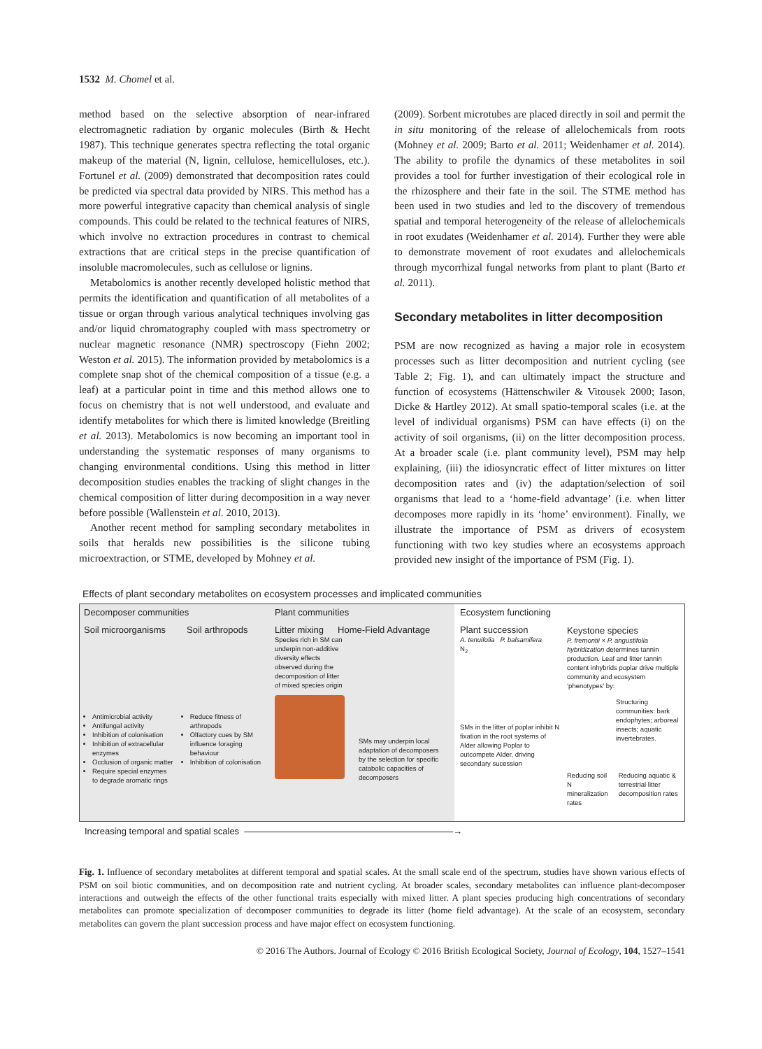1532 M. Chomel et al.
method based on the selective absorption of near-infrared electromagnetic radiation by organic molecules (Birth & Hecht 1987). This technique generates spectra reflecting the total organic makeup of the material (N, lignin, cellulose, hemicelluloses, etc.). Fortunel et al. (2009) demonstrated that decomposition rates could be predicted via spectral data provided by NIRS. This method has a more powerful integrative capacity than chemical analysis of single compounds. This could be related to the technical features of NIRS, which involve no extraction procedures in contrast to chemical extractions that are critical steps in the precise quantification of insoluble macromolecules, such as cellulose or lignins.
Metabolomics is another recently developed holistic method that permits the identification and quantification of all metabolites of a tissue or organ through various analytical techniques involving gas and/or liquid chromatography coupled with mass spectrometry or nuclear magnetic resonance (NMR) spectroscopy (Fiehn 2002; Weston et al. 2015). The information provided by metabolomics is a complete snap shot of the chemical composition of a tissue (e.g. a leaf) at a particular point in time and this method allows one to focus on chemistry that is not well understood, and evaluate and identify metabolites for which there is limited knowledge (Breitling et al. 2013). Metabolomics is now becoming an important tool in understanding the systematic responses of many organisms to changing environmental conditions. Using this method in litter decomposition studies enables the tracking of slight changes in the chemical composition of litter during decomposition in a way never before possible (Wallenstein et al. 2010, 2013).
Another recent method for sampling secondary metabolites in soils that heralds new possibilities is the silicone tubing microextraction, or STME, developed by Mohney et al.
(2009). Sorbent microtubes are placed directly in soil and permit the in situ monitoring of the release of allelochemicals from roots (Mohney et al. 2009; Barto et al. 2011; Weidenhamer et al. 2014). The ability to profile the dynamics of these metabolites in soil provides a tool for further investigation of their ecological role in the rhizosphere and their fate in the soil. The STME method has been used in two studies and led to the discovery of tremendous spatial and temporal heterogeneity of the release of allelochemicals in root exudates (Weidenhamer et al. 2014). Further they were able to demonstrate movement of root exudates and allelochemicals through mycorrhizal fungal networks from plant to plant (Barto et al. 2011).
Secondary metabolites in litter decomposition
PSM are now recognized as having a major role in ecosystem processes such as litter decomposition and nutrient cycling (see Table 2; Fig. 1), and can ultimately impact the structure and function of ecosystems (Hättenschwiler & Vitousek 2000; Iason, Dicke & Hartley 2012). At small spatio-temporal scales (i.e. at the level of individual organisms) PSM can have effects (i) on the activity of soil organisms, (ii) on the litter decomposition process. At a broader scale (i.e. plant community level), PSM may help explaining, (iii) the idiosyncratic effect of litter mixtures on litter decomposition rates and (iv) the adaptation/selection of soil organisms that lead to a ‘home-field advantage’ (i.e. when litter decomposes more rapidly in its ‘home’ environment). Finally, we illustrate the importance of PSM as drivers of ecosystem functioning with two key studies where an ecosystems approach provided new insight of the importance of PSM (Fig. 1).
Effects of plant secondary metabolites on ecosystem processes and implicated communities
Decomposer communities
Soil microorganisms Soil arthropods
Antimicrobial activity
Antifungal activity
Inhibition of colonisation
Inhibition of extracellular enzymes
Occlusion of organic matter
Require special enzymes to degrade aromatic rings
Reduce fitness of arthropods
Olfactory cues by SM influence foraging behaviour
Inhibition of colonisation
Plant communities
Litter mixing Home-Field Advantage
Species rich in SM can underpin non-additive diversity effects observed during the decomposition of litter of mixed species origin
SMs may underpin local adaptation of decomposers by the selection for specific catabolic capacities of decomposers
Ecosystem functioning
Plant succession
A. tenuifolia P. balsamifera
N<sub>2</sub>
SMs in the litter of poplar inhibit N fixation in the root systems of Alder allowing Poplar to outcompete Alder, driving secondary sucession
Keystone species
P. fremontii × P. angustifolia hybridization determines tannin production. Leaf and litter tannin content inhybrids poplar drive multiple community and ecosystem ‘phenotypes’ by:
Structuring communities: bark endophytes; arboreal insects; aquatic invertebrates.
Reducing soil N mineralization rates Reducing aquatic & terrestrial litter decomposition rates
Increasing temporal and spatial scales ———————————————————————→
Fig. 1. Influence of secondary metabolites at different temporal and spatial scales. At the small scale end of the spectrum, studies have shown various effects of PSM on soil biotic communities, and on decomposition rate and nutrient cycling. At broader scales, secondary metabolites can influence plant-decomposer interactions and outweigh the effects of the other functional traits especially with mixed litter. A plant species producing high concentrations of secondary metabolites can promote specialization of decomposer communities to degrade its litter (home field advantage). At the scale of an ecosystem, secondary metabolites can govern the plant succession process and have major effect on ecosystem functioning.
© 2016 The Authors. Journal of Ecology © 2016 British Ecological Society, Journal of Ecology, 104, 1527–1541